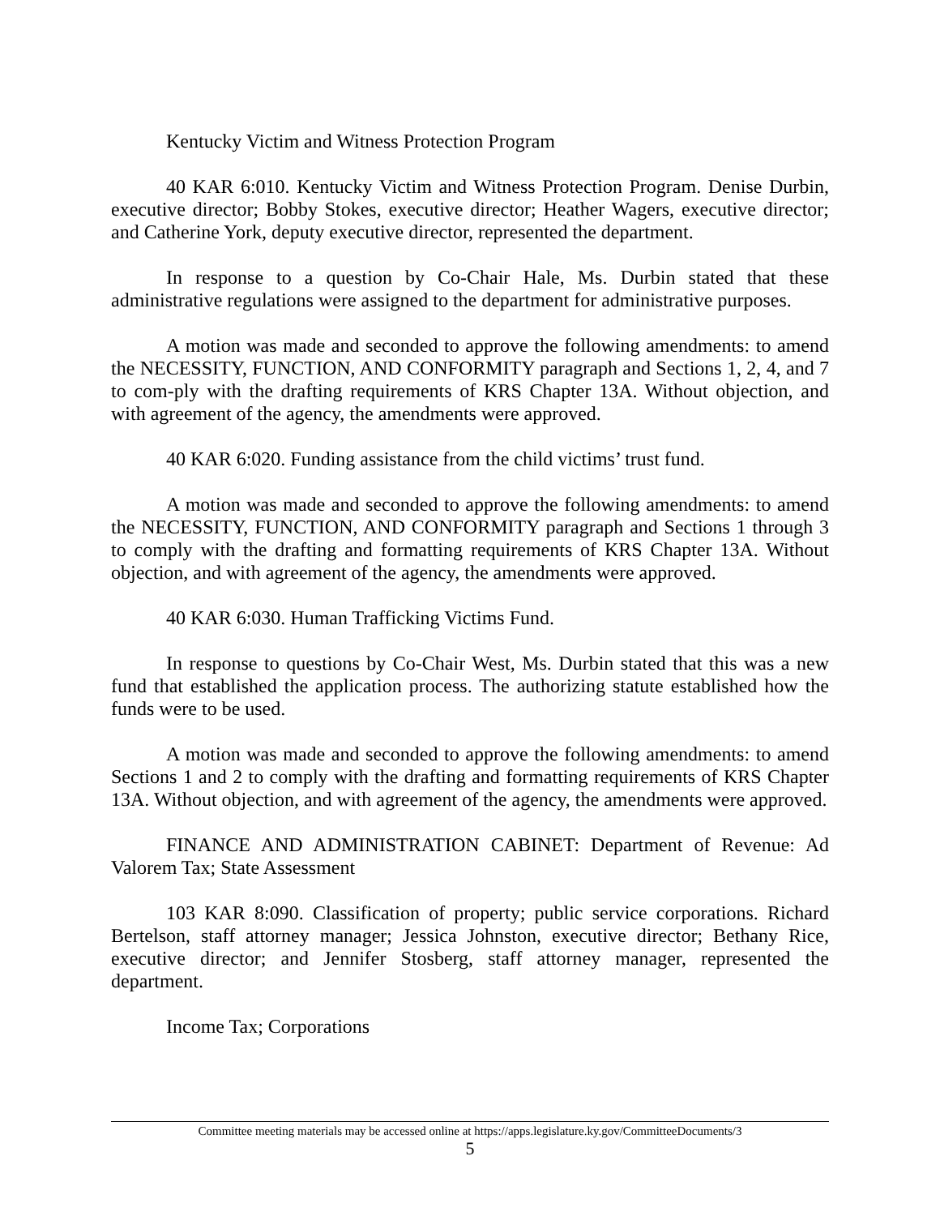Kentucky Victim and Witness Protection Program
40 KAR 6:010. Kentucky Victim and Witness Protection Program. Denise Durbin, executive director; Bobby Stokes, executive director; Heather Wagers, executive director; and Catherine York, deputy executive director, represented the department.
In response to a question by Co-Chair Hale, Ms. Durbin stated that these administrative regulations were assigned to the department for administrative purposes.
A motion was made and seconded to approve the following amendments: to amend the NECESSITY, FUNCTION, AND CONFORMITY paragraph and Sections 1, 2, 4, and 7 to com-ply with the drafting requirements of KRS Chapter 13A. Without objection, and with agreement of the agency, the amendments were approved.
40 KAR 6:020. Funding assistance from the child victims’ trust fund.
A motion was made and seconded to approve the following amendments: to amend the NECESSITY, FUNCTION, AND CONFORMITY paragraph and Sections 1 through 3 to comply with the drafting and formatting requirements of KRS Chapter 13A. Without objection, and with agreement of the agency, the amendments were approved.
40 KAR 6:030. Human Trafficking Victims Fund.
In response to questions by Co-Chair West, Ms. Durbin stated that this was a new fund that established the application process. The authorizing statute established how the funds were to be used.
A motion was made and seconded to approve the following amendments: to amend Sections 1 and 2 to comply with the drafting and formatting requirements of KRS Chapter 13A. Without objection, and with agreement of the agency, the amendments were approved.
FINANCE AND ADMINISTRATION CABINET: Department of Revenue: Ad Valorem Tax; State Assessment
103 KAR 8:090. Classification of property; public service corporations. Richard Bertelson, staff attorney manager; Jessica Johnston, executive director; Bethany Rice, executive director; and Jennifer Stosberg, staff attorney manager, represented the department.
Income Tax; Corporations
Committee meeting materials may be accessed online at https://apps.legislature.ky.gov/CommitteeDocuments/3
5